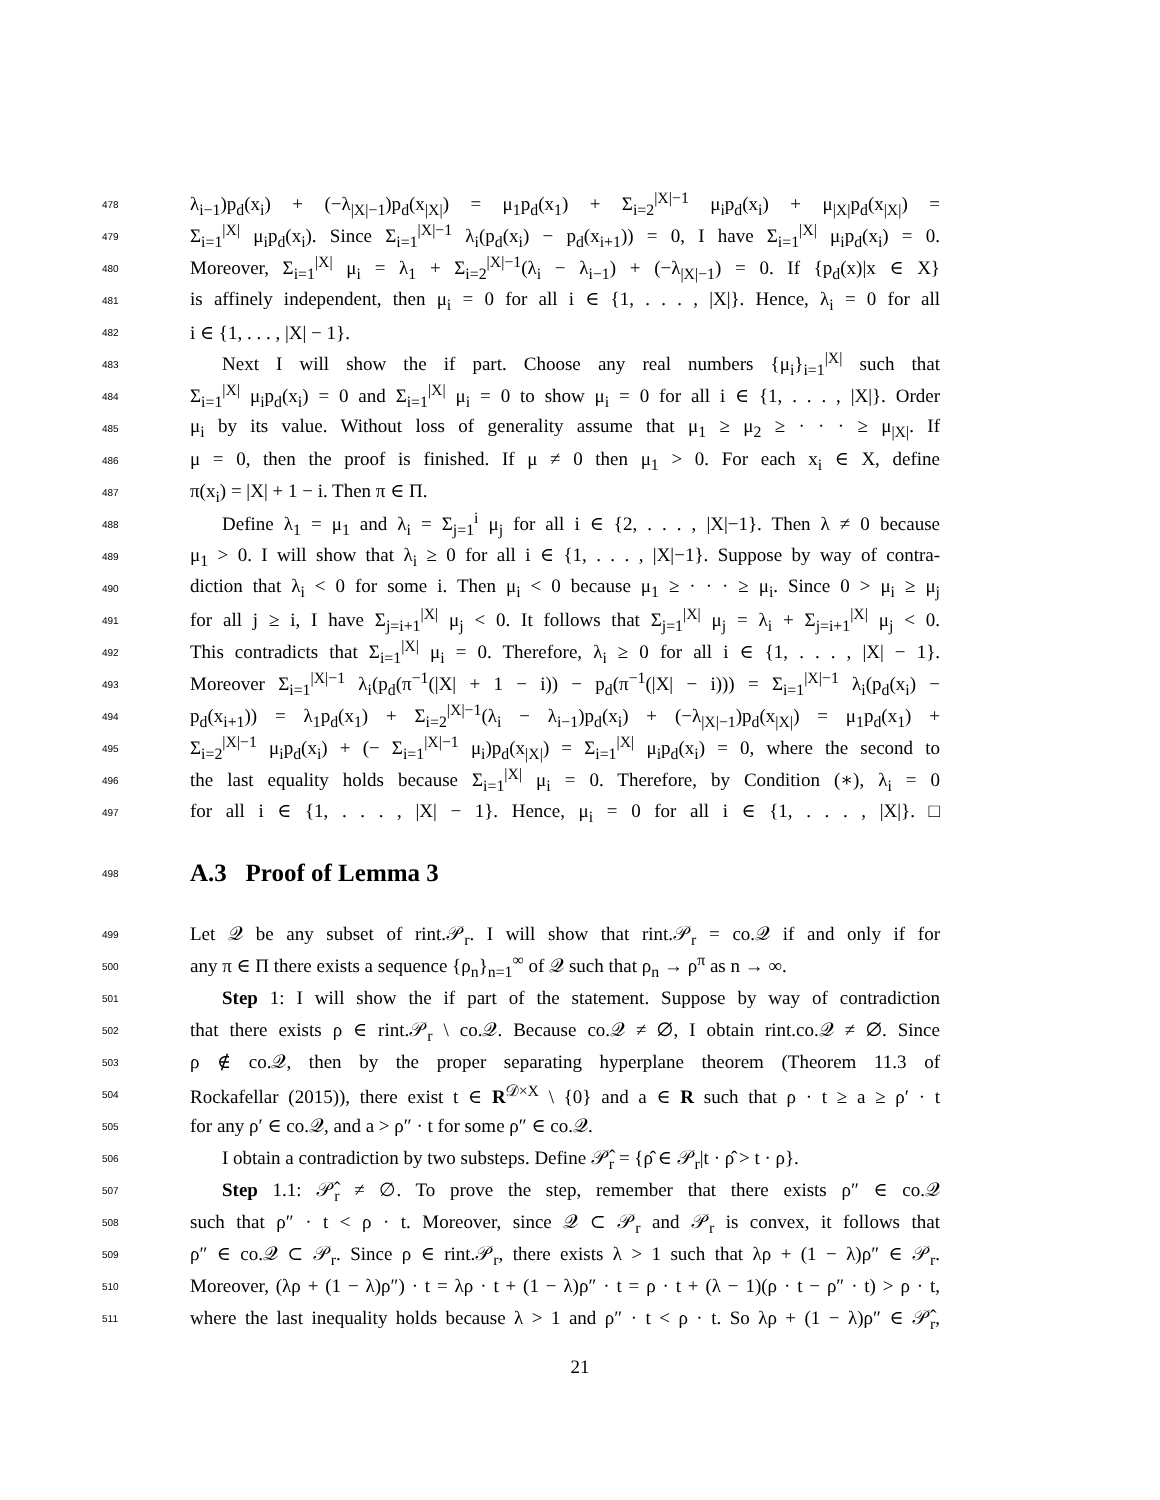478 λ<sub>i−1</sub>)p<sub>d</sub>(x<sub>i</sub>) + (−λ<sub>|X|−1</sub>)p<sub>d</sub>(x<sub>|X|</sub>) = μ<sub>1</sub>p<sub>d</sub>(x<sub>1</sub>) + Σ<sub>i=2</sub><sup>|X|−1</sup> μ<sub>i</sub>p<sub>d</sub>(x<sub>i</sub>) + μ<sub>|X|</sub>p<sub>d</sub>(x<sub>|X|</sub>) =
479 Σ<sub>i=1</sub><sup>|X|</sup> μ<sub>i</sub>p<sub>d</sub>(x<sub>i</sub>). Since Σ<sub>i=1</sub><sup>|X|−1</sup> λ<sub>i</sub>(p<sub>d</sub>(x<sub>i</sub>) − p<sub>d</sub>(x<sub>i+1</sub>)) = 0, I have Σ<sub>i=1</sub><sup>|X|</sup> μ<sub>i</sub>p<sub>d</sub>(x<sub>i</sub>) = 0.
480 Moreover, Σ<sub>i=1</sub><sup>|X|</sup> μ<sub>i</sub> = λ<sub>1</sub> + Σ<sub>i=2</sub><sup>|X|−1</sup>(λ<sub>i</sub> − λ<sub>i−1</sub>) + (−λ<sub>|X|−1</sub>) = 0. If {p<sub>d</sub>(x)|x ∈ X}
481 is affinely independent, then μ<sub>i</sub> = 0 for all i ∈ {1, . . . , |X|}. Hence, λ<sub>i</sub> = 0 for all
482 i ∈ {1, . . . , |X| − 1}.
483 Next I will show the if part. Choose any real numbers {μ<sub>i</sub>}<sub>i=1</sub><sup>|X|</sup> such that
484 Σ<sub>i=1</sub><sup>|X|</sup> μ<sub>i</sub>p<sub>d</sub>(x<sub>i</sub>) = 0 and Σ<sub>i=1</sub><sup>|X|</sup> μ<sub>i</sub> = 0 to show μ<sub>i</sub> = 0 for all i ∈ {1, . . . , |X|}. Order
485 μ<sub>i</sub> by its value. Without loss of generality assume that μ<sub>1</sub> ≥ μ<sub>2</sub> ≥ · · · ≥ μ<sub>|X|</sub>. If
486 μ = 0, then the proof is finished. If μ ≠ 0 then μ<sub>1</sub> > 0. For each x<sub>i</sub> ∈ X, define
487 π(x<sub>i</sub>) = |X| + 1 − i. Then π ∈ Π.
488 Define λ<sub>1</sub> = μ<sub>1</sub> and λ<sub>i</sub> = Σ<sub>j=1</sub><sup>i</sup> μ<sub>j</sub> for all i ∈ {2, . . . , |X|−1}. Then λ ≠ 0 because
489 μ<sub>1</sub> > 0. I will show that λ<sub>i</sub> ≥ 0 for all i ∈ {1, . . . , |X|−1}. Suppose by way of contra-
490 diction that λ<sub>i</sub> < 0 for some i. Then μ<sub>i</sub> < 0 because μ<sub>1</sub> ≥ · · · ≥ μ<sub>i</sub>. Since 0 > μ<sub>i</sub> ≥ μ<sub>j</sub>
491 for all j ≥ i, I have Σ<sub>j=i+1</sub><sup>|X|</sup> μ<sub>j</sub> < 0. It follows that Σ<sub>j=1</sub><sup>|X|</sup> μ<sub>j</sub> = λ<sub>i</sub> + Σ<sub>j=i+1</sub><sup>|X|</sup> μ<sub>j</sub> < 0.
492 This contradicts that Σ<sub>i=1</sub><sup>|X|</sup> μ<sub>i</sub> = 0. Therefore, λ<sub>i</sub> ≥ 0 for all i ∈ {1, . . . , |X| − 1}.
493 Moreover Σ<sub>i=1</sub><sup>|X|−1</sup> λ<sub>i</sub>(p<sub>d</sub>(π<sup>−1</sup>(|X| + 1 − i)) − p<sub>d</sub>(π<sup>−1</sup>(|X| − i))) = Σ<sub>i=1</sub><sup>|X|−1</sup> λ<sub>i</sub>(p<sub>d</sub>(x<sub>i</sub>) −
494 p<sub>d</sub>(x<sub>i+1</sub>)) = λ<sub>1</sub>p<sub>d</sub>(x<sub>1</sub>) + Σ<sub>i=2</sub><sup>|X|−1</sup>(λ<sub>i</sub> − λ<sub>i−1</sub>)p<sub>d</sub>(x<sub>i</sub>) + (−λ<sub>|X|−1</sub>)p<sub>d</sub>(x<sub>|X|</sub>) = μ<sub>1</sub>p<sub>d</sub>(x<sub>1</sub>) +
495 Σ<sub>i=2</sub><sup>|X|−1</sup> μ<sub>i</sub>p<sub>d</sub>(x<sub>i</sub>) + (− Σ<sub>i=1</sub><sup>|X|−1</sup> μ<sub>i</sub>)p<sub>d</sub>(x<sub>|X|</sub>) = Σ<sub>i=1</sub><sup>|X|</sup> μ<sub>i</sub>p<sub>d</sub>(x<sub>i</sub>) = 0, where the second to
496 the last equality holds because Σ<sub>i=1</sub><sup>|X|</sup> μ<sub>i</sub> = 0. Therefore, by Condition (∗), λ<sub>i</sub> = 0
497 for all i ∈ {1, . . . , |X| − 1}. Hence, μ<sub>i</sub> = 0 for all i ∈ {1, . . . , |X|}. □
498
A.3 Proof of Lemma 3
499 Let 𝒬 be any subset of rint.𝒫<sub>r</sub>. I will show that rint.𝒫<sub>r</sub> = co.𝒬 if and only if for
500 any π ∈ Π there exists a sequence {ρ<sub>n</sub>}<sub>n=1</sub><sup>∞</sup> of 𝒬 such that ρ<sub>n</sub> → ρ<sup>π</sup> as n → ∞.
501 Step 1: I will show the if part of the statement. Suppose by way of contradiction
502 that there exists ρ ∈ rint.𝒫<sub>r</sub> \ co.𝒬. Because co.𝒬 ≠ ∅, I obtain rint.co.𝒬 ≠ ∅. Since
503 ρ ∉ co.𝒬, then by the proper separating hyperplane theorem (Theorem 11.3 of
504 Rockafellar (2015)), there exist t ∈ R<sup>𝒟×X</sup> \ {0} and a ∈ R such that ρ · t ≥ a ≥ ρ′ · t
505 for any ρ′ ∈ co.𝒬, and a > ρ″ · t for some ρ″ ∈ co.𝒬.
506 I obtain a contradiction by two substeps. Define 𝒫̂<sub>r</sub> = {ρ̂ ∈ 𝒫<sub>r</sub>|t · ρ̂ > t · ρ}.
507 Step 1.1: 𝒫̂<sub>r</sub> ≠ ∅. To prove the step, remember that there exists ρ″ ∈ co.𝒬
508 such that ρ″ · t < ρ · t. Moreover, since 𝒬 ⊂ 𝒫<sub>r</sub> and 𝒫<sub>r</sub> is convex, it follows that
509 ρ″ ∈ co.𝒬 ⊂ 𝒫<sub>r</sub>. Since ρ ∈ rint.𝒫<sub>r</sub>, there exists λ > 1 such that λρ + (1 − λ)ρ″ ∈ 𝒫<sub>r</sub>.
510 Moreover, (λρ + (1 − λ)ρ″) · t = λρ · t + (1 − λ)ρ″ · t = ρ · t + (λ − 1)(ρ · t − ρ″ · t) > ρ · t,
511 where the last inequality holds because λ > 1 and ρ″ · t < ρ · t. So λρ + (1 − λ)ρ″ ∈ 𝒫̂<sub>r</sub>,
21